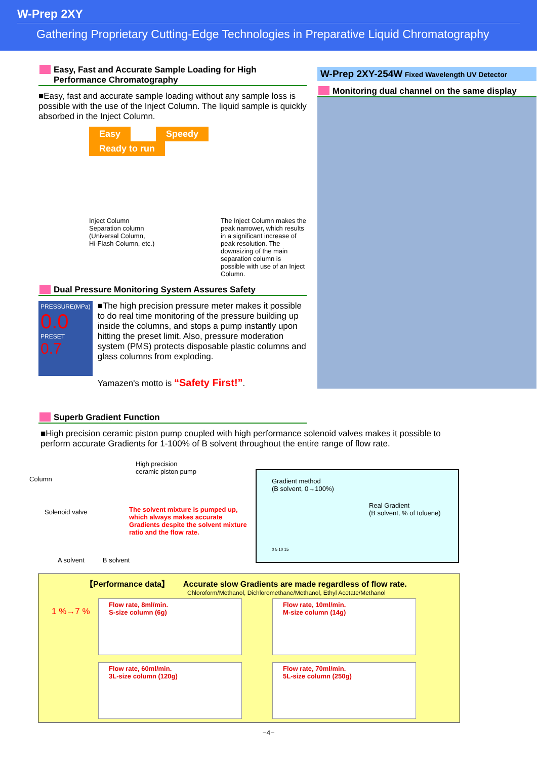W-Prep 2XY
Gathering Proprietary Cutting-Edge Technologies in Preparative Liquid Chromatography
Easy, Fast and Accurate Sample Loading for High Performance Chromatography
■Easy, fast and accurate sample loading without any sample loss is possible with the use of the Inject Column. The liquid sample is quickly absorbed in the Inject Column.
Easy Speedy Ready to run
Inject Column
Separation column
(Universal Column,
Hi-Flash Column, etc.)
The Inject Column makes the peak narrower, which results in a significant increase of peak resolution. The downsizing of the main separation column is possible with use of an Inject Column.
Dual Pressure Monitoring System Assures Safety
PRESSURE(MPa)
0.0
PRESET
0.7
■The high precision pressure meter makes it possible to do real time monitoring of the pressure building up inside the columns, and stops a pump instantly upon hitting the preset limit. Also, pressure moderation system (PMS) protects disposable plastic columns and glass columns from exploding.
Yamazen's motto is “Safety First!”.
Superb Gradient Function
W-Prep 2XY-254W Fixed Wavelength UV Detector
Monitoring dual channel on the same display
■High precision ceramic piston pump coupled with high performance solenoid valves makes it possible to perform accurate Gradients for 1-100% of B solvent throughout the entire range of flow rate.
High precision
ceramic piston pump
Column
Solenoid valve
The solvent mixture is pumped up, which always makes accurate Gradients despite the solvent mixture ratio and the flow rate.
A solvent B solvent
Gradient method
(B solvent, 0→100%)
Real Gradient
(B solvent, % of toluene)
0 5 10 15
【Performance data】 Accurate slow Gradients are made regardless of flow rate.
Chloroform/Methanol, Dichloromethane/Methanol, Ethyl Acetate/Methanol
1 %→7 %
Flow rate, 8ml/min.
S-size column (6g)
Flow rate, 10ml/min.
M-size column (14g)
Flow rate, 60ml/min.
3L-size column (120g)
Flow rate, 70ml/min.
5L-size column (250g)
−4−